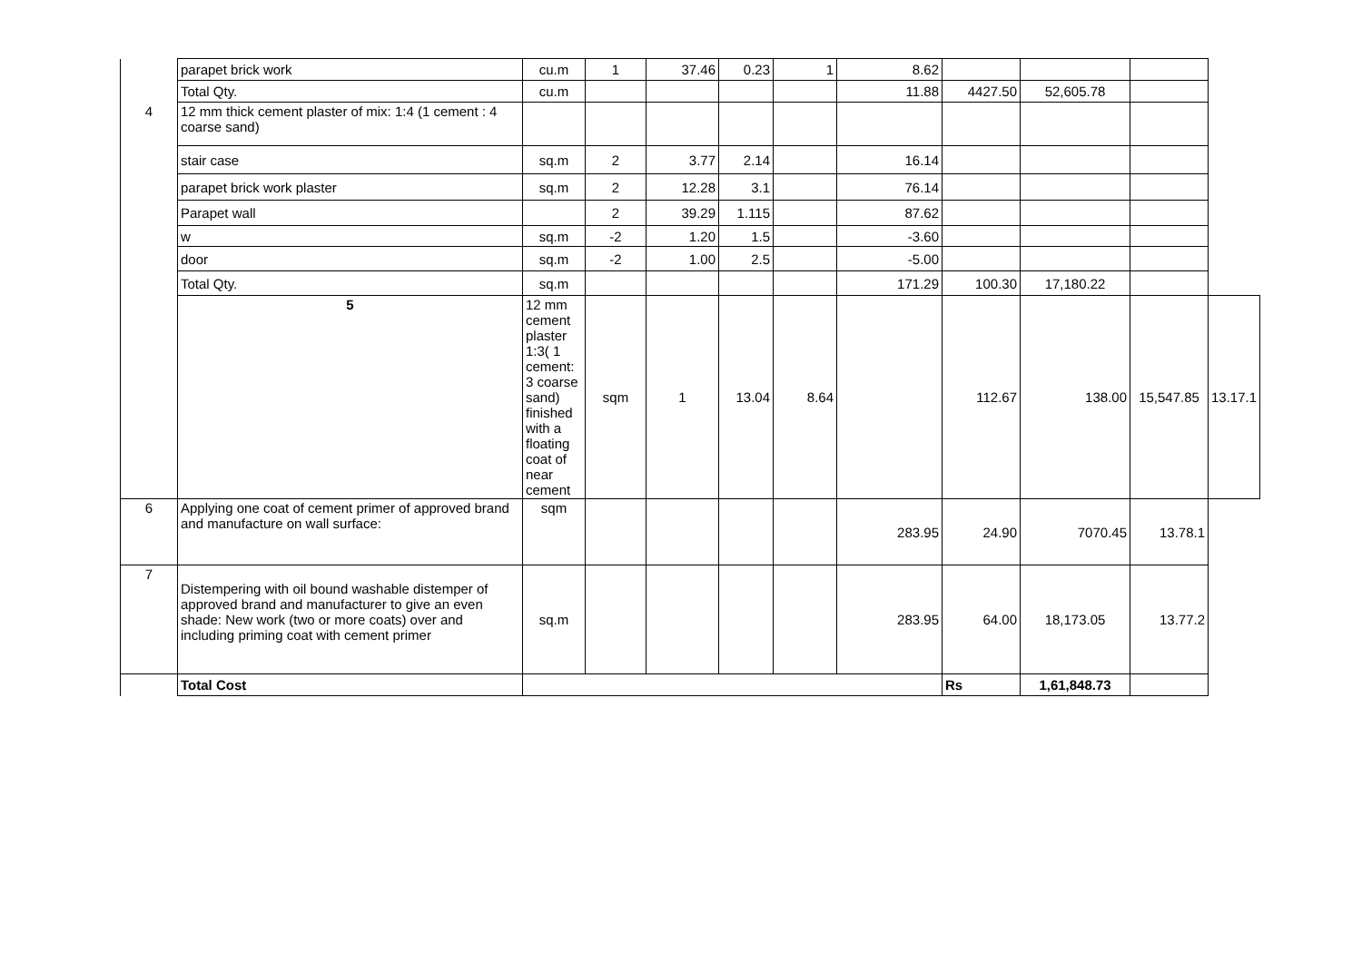| | parapet brick work | cu.m | 1 | 37.46 | 0.23 | 1 | 8.62 | | | | |
| | Total Qty. | cu.m | | | | | 11.88 | 4427.50 | 52,605.78 | | |
| 4 | 12 mm thick cement plaster of mix: 1:4 (1 cement : 4 coarse sand) | | | | | | | | | | |
| | stair case | sq.m | 2 | 3.77 | 2.14 | | 16.14 | | | | |
| | parapet brick work plaster | sq.m | 2 | 12.28 | 3.1 | | 76.14 | | | | |
| | Parapet wall | | 2 | 39.29 | 1.115 | | 87.62 | | | | |
| | w | sq.m | -2 | 1.20 | 1.5 | | -3.60 | | | | |
| | door | sq.m | -2 | 1.00 | 2.5 | | -5.00 | | | | |
| | Total Qty. | sq.m | | | | | 171.29 | 100.30 | 17,180.22 | | |
| | 5 | 12 mm cement plaster 1:3( 1 cement: 3 coarse sand) finished with a floating coat of near cement | sqm | 1 | 13.04 | 8.64 | | 112.67 | 138.00 | 15,547.85 | 13.17.1 |
| 6 | Applying one coat of cement primer of approved brand and manufacture on wall surface: | sqm | | | | | 283.95 | 24.90 | 7070.45 | 13.78.1 | |
| 7 | Distempering with oil bound washable distemper of approved brand and manufacturer to give an even shade: New work (two or more coats) over and including priming coat with cement primer | sq.m | | | | | 283.95 | 64.00 | 18,173.05 | 13.77.2 | |
| | Total Cost | | | | | | | Rs | 1,61,848.73 | | |